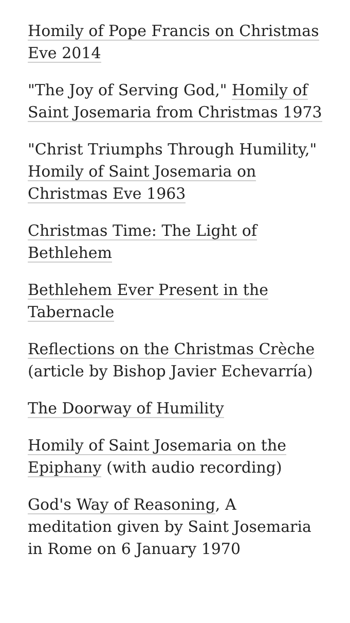Homily of Pope Francis on Christmas Eve 2014
"The Joy of Serving God," Homily of Saint Josemaria from Christmas 1973
"Christ Triumphs Through Humility," Homily of Saint Josemaria on Christmas Eve 1963
Christmas Time: The Light of Bethlehem
Bethlehem Ever Present in the Tabernacle
Reflections on the Christmas Crèche (article by Bishop Javier Echevarría)
The Doorway of Humility
Homily of Saint Josemaria on the Epiphany (with audio recording)
God's Way of Reasoning, A meditation given by Saint Josemaria in Rome on 6 January 1970